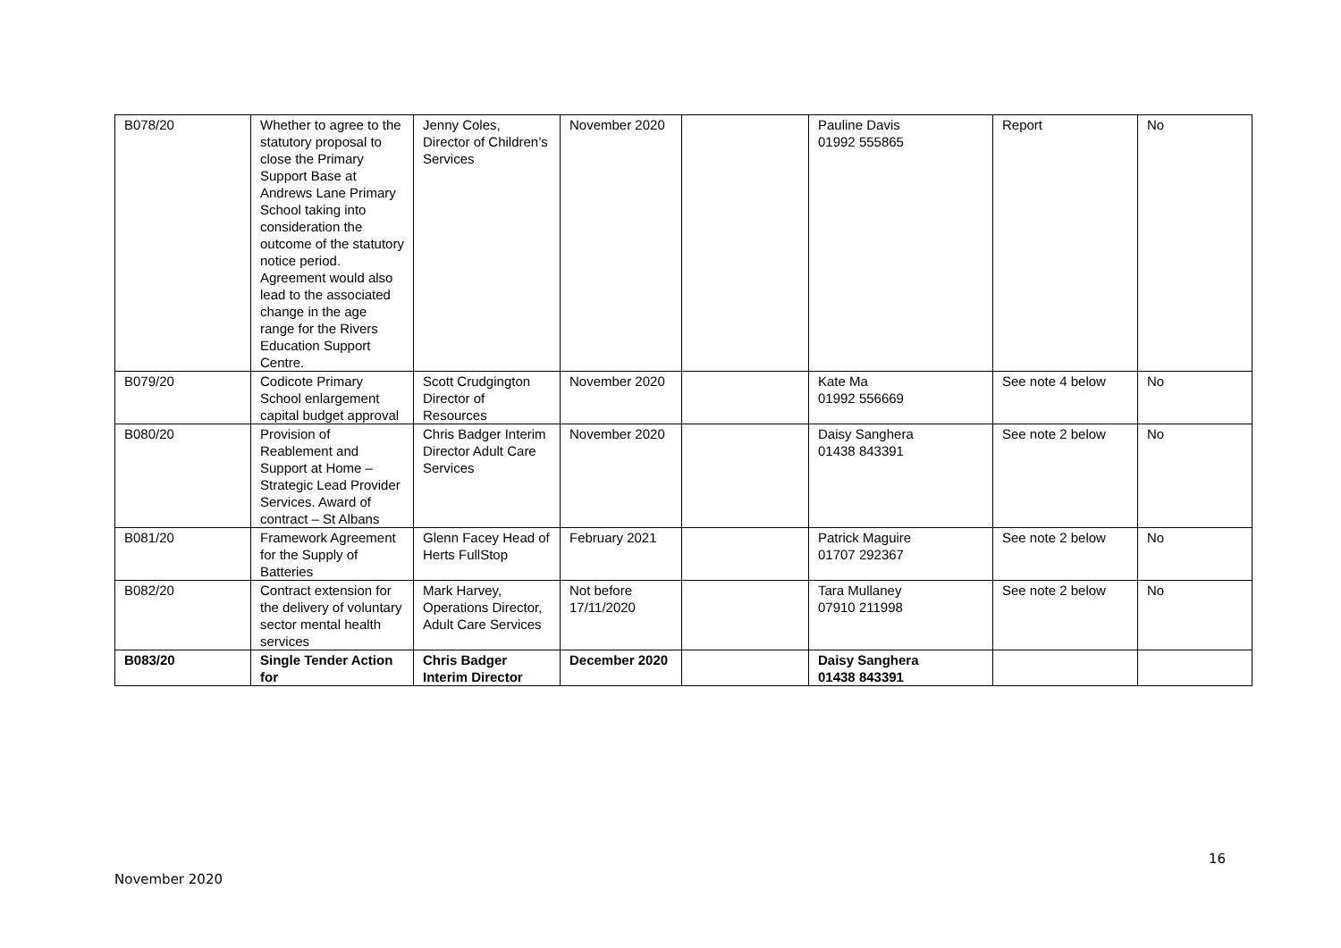| B078/20 | Whether to agree to the statutory proposal to close the Primary Support Base at Andrews Lane Primary School taking into consideration the outcome of the statutory notice period. Agreement would also lead to the associated change in the age range for the Rivers Education Support Centre. | Jenny Coles, Director of Children’s Services | November 2020 | | Pauline Davis 01992 555865 | Report | No |
| B079/20 | Codicote Primary School enlargement capital budget approval | Scott Crudgington Director of Resources | November 2020 | | Kate Ma 01992 556669 | See note 4 below | No |
| B080/20 | Provision of Reablement and Support at Home – Strategic Lead Provider Services. Award of contract – St Albans | Chris Badger Interim Director Adult Care Services | November 2020 | | Daisy Sanghera 01438 843391 | See note 2 below | No |
| B081/20 | Framework Agreement for the Supply of Batteries | Glenn Facey Head of Herts FullStop | February 2021 | | Patrick Maguire 01707 292367 | See note 2 below | No |
| B082/20 | Contract extension for the delivery of voluntary sector mental health services | Mark Harvey, Operations Director, Adult Care Services | Not before 17/11/2020 | | Tara Mullaney 07910 211998 | See note 2 below | No |
| B083/20 | Single Tender Action for | Chris Badger Interim Director | December 2020 | | Daisy Sanghera 01438 843391 | | |
16
November 2020